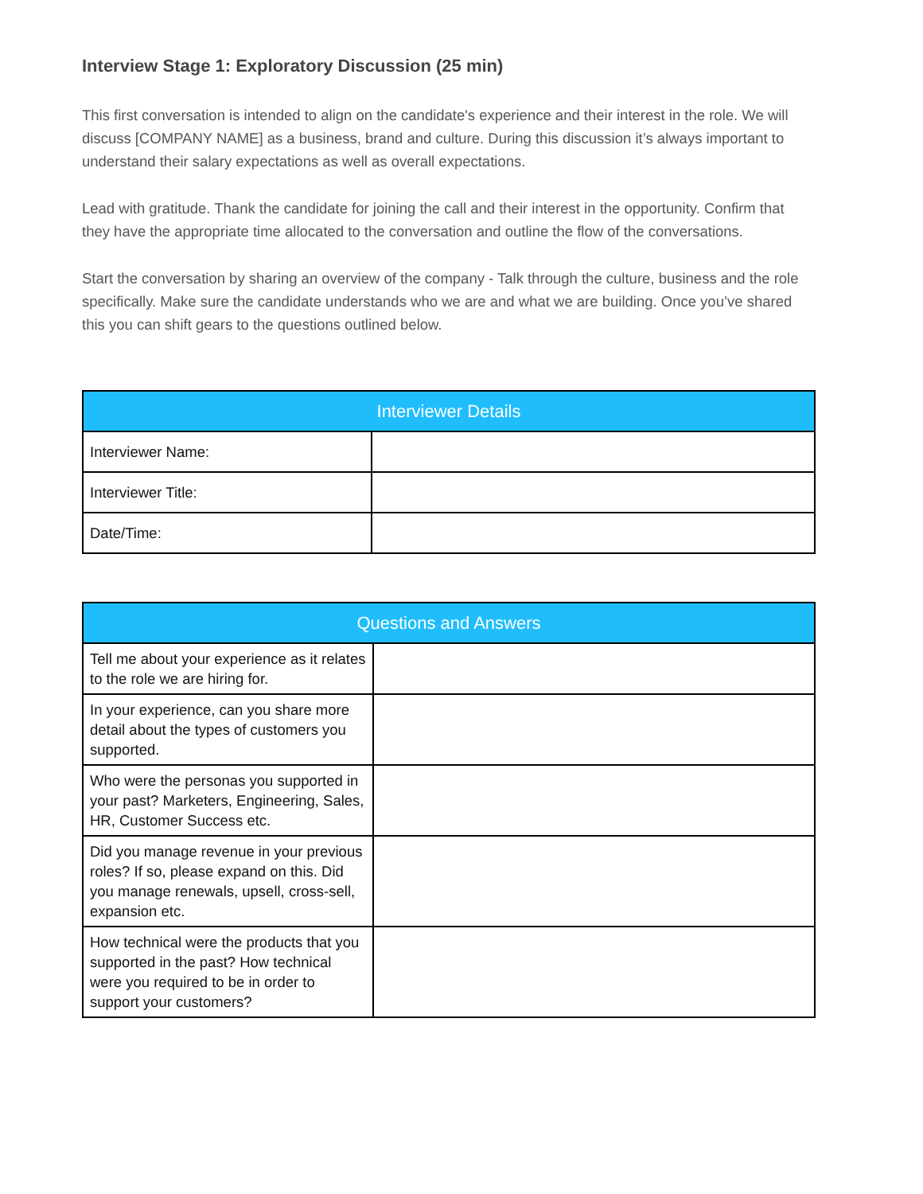Interview Stage 1: Exploratory Discussion (25 min)
This first conversation is intended to align on the candidate's experience and their interest in the role. We will discuss [COMPANY NAME] as a business, brand and culture. During this discussion it’s always important to understand their salary expectations as well as overall expectations.
Lead with gratitude. Thank the candidate for joining the call and their interest in the opportunity. Confirm that they have the appropriate time allocated to the conversation and outline the flow of the conversations.
Start the conversation by sharing an overview of the company - Talk through the culture, business and the role specifically. Make sure the candidate understands who we are and what we are building. Once you’ve shared this you can shift gears to the questions outlined below.
| Interviewer Details | |
| --- | --- |
| Interviewer Name: | |
| Interviewer Title: | |
| Date/Time: | |
| Questions and Answers | |
| --- | --- |
| Tell me about your experience as it relates to the role we are hiring for. | |
| In your experience, can you share more detail about the types of customers you supported. | |
| Who were the personas you supported in your past? Marketers, Engineering, Sales, HR, Customer Success etc. | |
| Did you manage revenue in your previous roles? If so, please expand on this. Did you manage renewals, upsell, cross-sell, expansion etc. | |
| How technical were the products that you supported in the past? How technical were you required to be in order to support your customers? | |